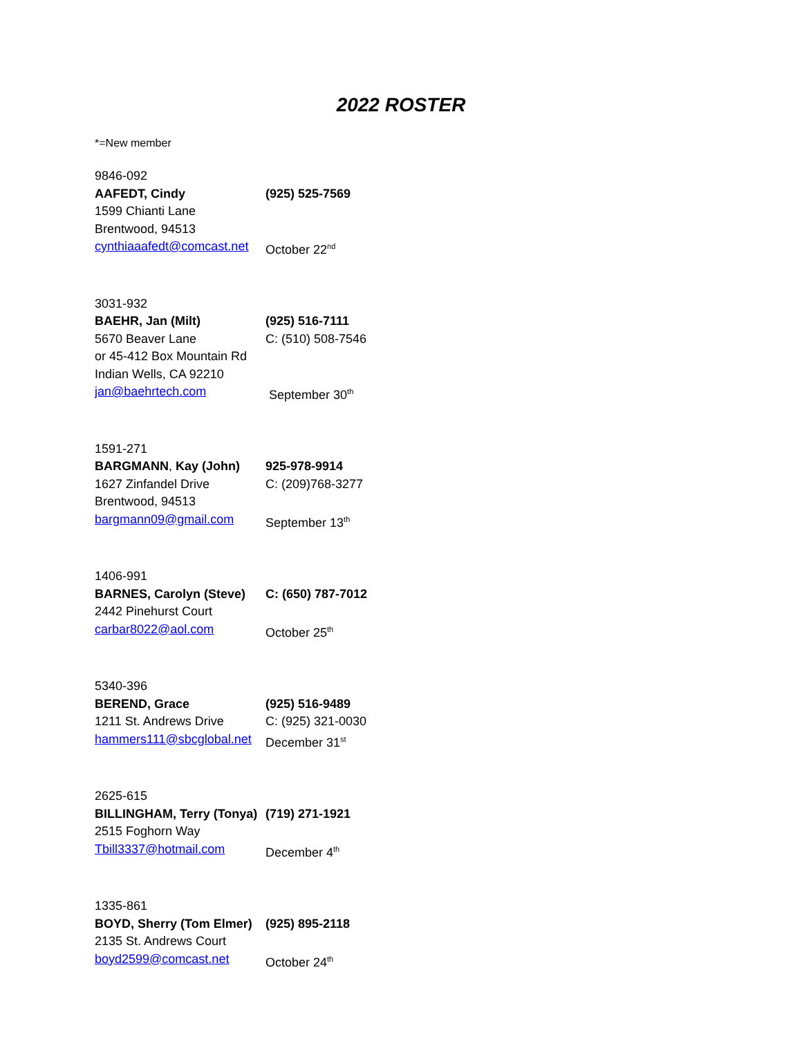2022 ROSTER
*=New member
9846-092
AAFEDT, Cindy (925) 525-7569
1599 Chianti Lane
Brentwood, 94513
cynthiaaafedt@comcast.net
October 22<sup>nd</sup>
3031-932
BAEHR, Jan (Milt) (925) 516-7111
5670 Beaver Lane C: (510) 508-7546
or 45-412 Box Mountain Rd
Indian Wells, CA 92210
jan@baehrtech.com September 30<sup>th</sup>
1591-271
BARGMANN, Kay (John) 925-978-9914
1627 Zinfandel Drive C: (209)768-3277
Brentwood, 94513
bargmann09@gmail.com September 13<sup>th</sup>
1406-991
BARNES, Carolyn (Steve)
C: (650) 787-7012
2442 Pinehurst Court
carbar8022@aol.com October 25<sup>th</sup>
5340-396
BEREND, Grace (925) 516-9489
1211 St. Andrews Drive C: (925) 321-0030
hammers111@sbcglobal.net
December 31<sup>st</sup>
2625-615
BILLINGHAM, Terry (Tonya)
(719) 271-1921
2515 Foghorn Way
Tbill3337@hotmail.com December 4<sup>th</sup>
1335-861
BOYD, Sherry (Tom Elmer)
(925) 895-2118
2135 St. Andrews Court
boyd2599@comcast.net October 24<sup>th</sup>